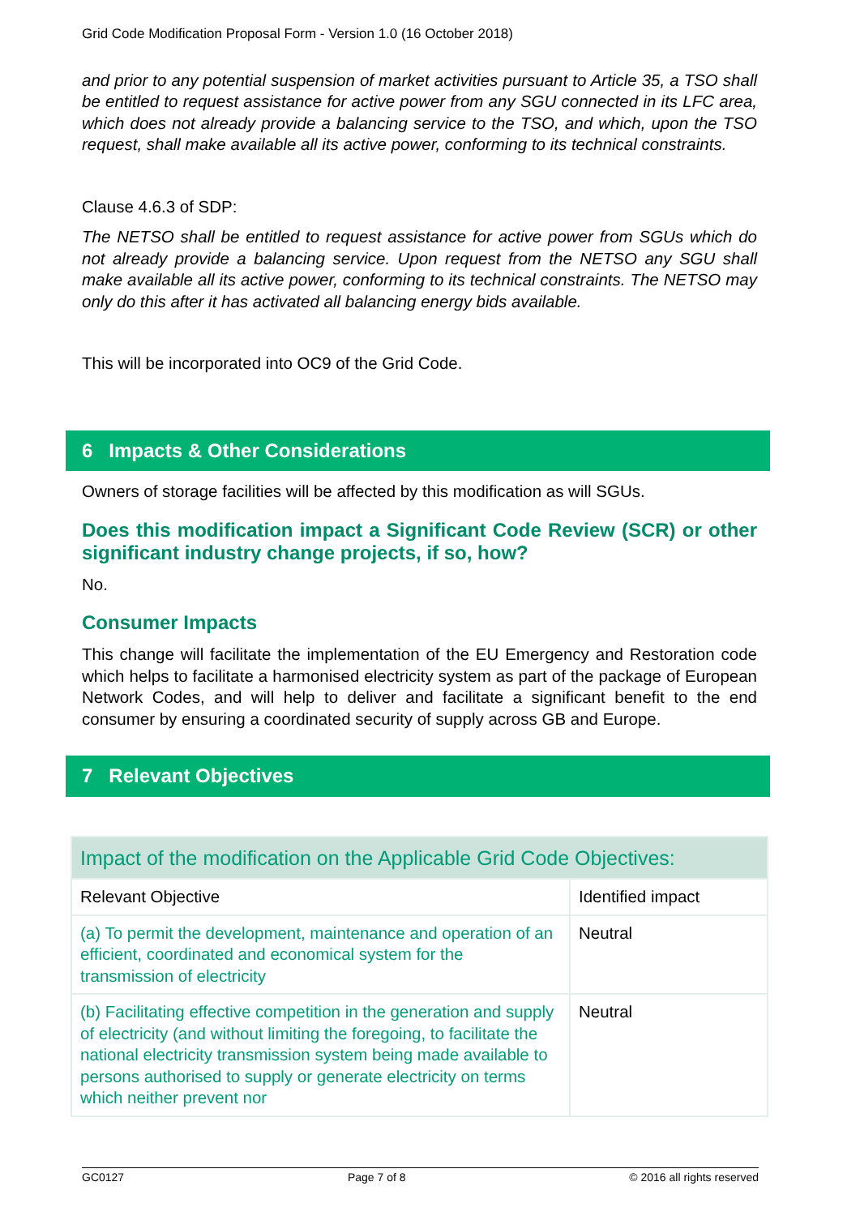Grid Code Modification Proposal Form - Version 1.0 (16 October 2018)
and prior to any potential suspension of market activities pursuant to Article 35, a TSO shall be entitled to request assistance for active power from any SGU connected in its LFC area, which does not already provide a balancing service to the TSO, and which, upon the TSO request, shall make available all its active power, conforming to its technical constraints.
Clause 4.6.3 of SDP:
The NETSO shall be entitled to request assistance for active power from SGUs which do not already provide a balancing service. Upon request from the NETSO any SGU shall make available all its active power, conforming to its technical constraints. The NETSO may only do this after it has activated all balancing energy bids available.
This will be incorporated into OC9 of the Grid Code.
6 Impacts & Other Considerations
Owners of storage facilities will be affected by this modification as will SGUs.
Does this modification impact a Significant Code Review (SCR) or other significant industry change projects, if so, how?
No.
Consumer Impacts
This change will facilitate the implementation of the EU Emergency and Restoration code which helps to facilitate a harmonised electricity system as part of the package of European Network Codes, and will help to deliver and facilitate a significant benefit to the end consumer by ensuring a coordinated security of supply across GB and Europe.
7 Relevant Objectives
| Impact of the modification on the Applicable Grid Code Objectives: | |
| Relevant Objective | Identified impact |
| (a) To permit the development, maintenance and operation of an efficient, coordinated and economical system for the transmission of electricity | Neutral |
| (b) Facilitating effective competition in the generation and supply of electricity (and without limiting the foregoing, to facilitate the national electricity transmission system being made available to persons authorised to supply or generate electricity on terms which neither prevent nor | Neutral |
GC0127 Page 7 of 8 © 2016 all rights reserved